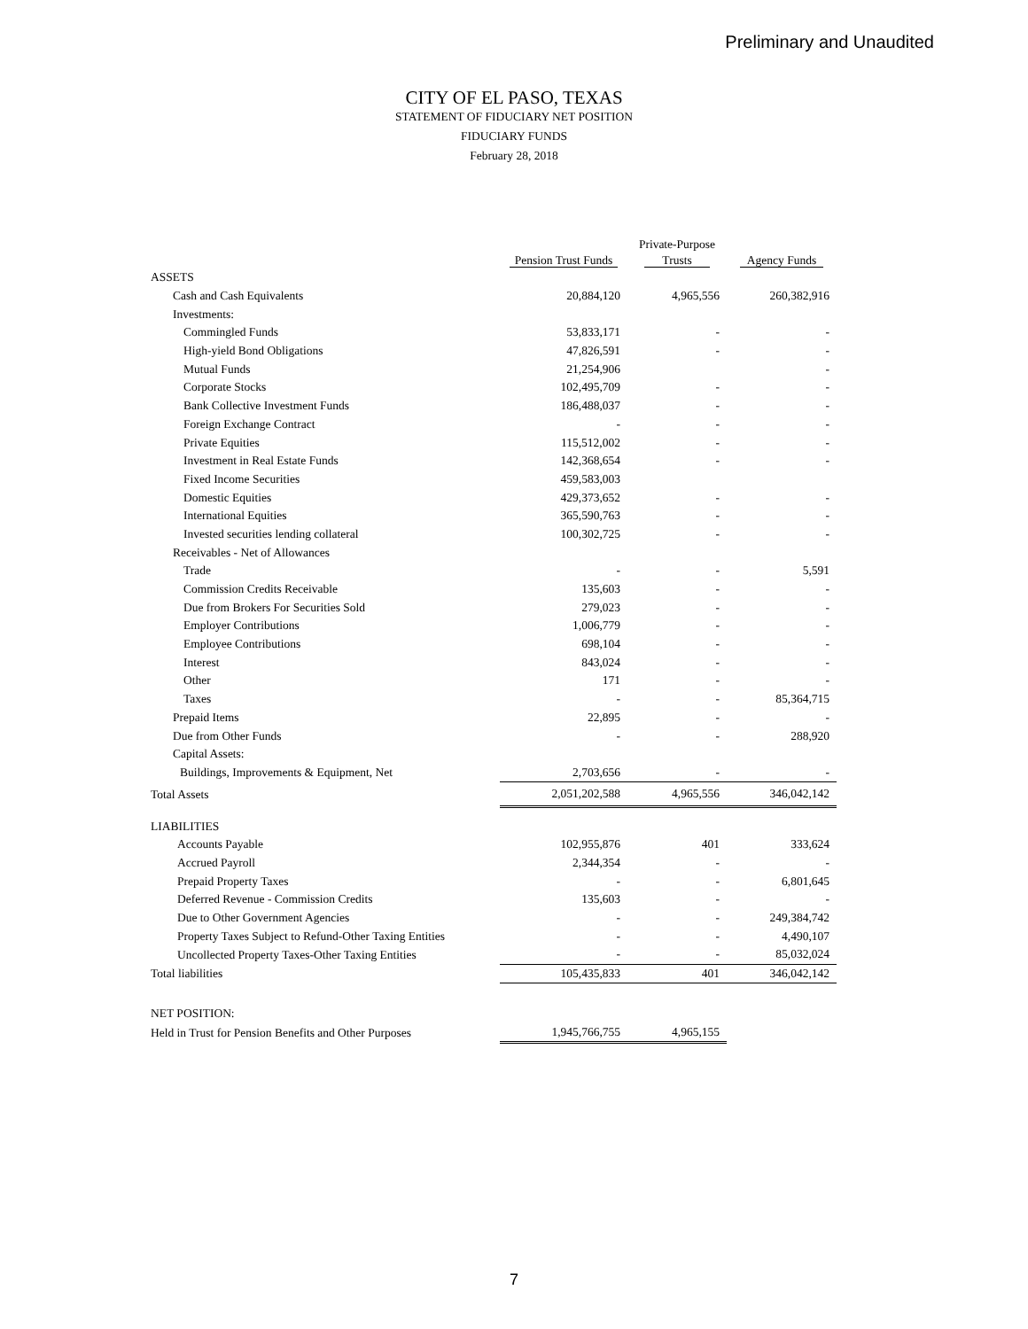Preliminary and Unaudited
CITY OF EL PASO, TEXAS
STATEMENT OF FIDUCIARY NET POSITION
FIDUCIARY FUNDS
February 28, 2018
| | | Private-Purpose | |
| --- | --- | --- | --- |
| | Pension Trust Funds | Trusts | Agency Funds |
| ASSETS | | | |
| Cash and Cash Equivalents | 20,884,120 | 4,965,556 | 260,382,916 |
| Investments: | | | |
| Commingled Funds | 53,833,171 | - | - |
| High-yield Bond Obligations | 47,826,591 | - | - |
| Mutual Funds | 21,254,906 | | - |
| Corporate Stocks | 102,495,709 | - | - |
| Bank Collective Investment Funds | 186,488,037 | - | - |
| Foreign Exchange Contract | - | - | - |
| Private Equities | 115,512,002 | - | - |
| Investment in Real Estate Funds | 142,368,654 | - | - |
| Fixed Income Securities | 459,583,003 | | |
| Domestic Equities | 429,373,652 | - | - |
| International Equities | 365,590,763 | - | - |
| Invested securities lending collateral | 100,302,725 | - | - |
| Receivables - Net of Allowances | | | |
| Trade | - | - | 5,591 |
| Commission Credits Receivable | 135,603 | - | - |
| Due from Brokers For Securities Sold | 279,023 | - | - |
| Employer Contributions | 1,006,779 | - | - |
| Employee Contributions | 698,104 | - | - |
| Interest | 843,024 | - | - |
| Other | 171 | - | - |
| Taxes | - | - | 85,364,715 |
| Prepaid Items | 22,895 | - | - |
| Due from Other Funds | - | - | 288,920 |
| Capital Assets: | | | |
| Buildings, Improvements & Equipment, Net | 2,703,656 | - | - |
| Total Assets | 2,051,202,588 | 4,965,556 | 346,042,142 |
| LIABILITIES | | | |
| Accounts Payable | 102,955,876 | 401 | 333,624 |
| Accrued Payroll | 2,344,354 | - | - |
| Prepaid Property Taxes | - | - | 6,801,645 |
| Deferred Revenue - Commission Credits | 135,603 | - | - |
| Due to Other Government Agencies | - | - | 249,384,742 |
| Property Taxes Subject to Refund-Other Taxing Entities | - | - | 4,490,107 |
| Uncollected Property Taxes-Other Taxing Entities | - | - | 85,032,024 |
| Total liabilities | 105,435,833 | 401 | 346,042,142 |
| NET POSITION: | | | |
| Held in Trust for Pension Benefits and Other Purposes | 1,945,766,755 | 4,965,155 | |
7